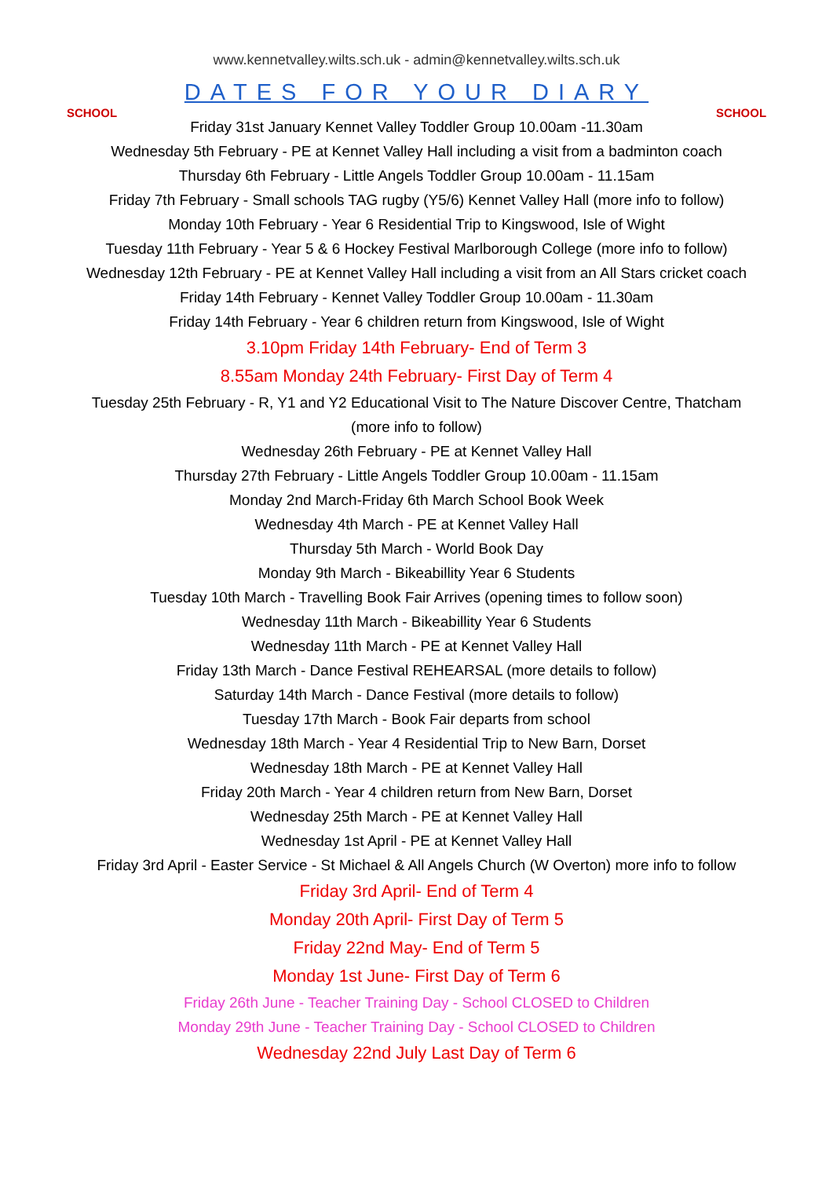SCHOOL
www.kennetvalley.wilts.sch.uk - admin@kennetvalley.wilts.sch.uk
DATES FOR YOUR DIARY
SCHOOL
Friday 31st January Kennet Valley Toddler Group 10.00am -11.30am
Wednesday 5th February - PE at Kennet Valley Hall including a visit from a badminton coach
Thursday 6th February - Little Angels Toddler Group 10.00am - 11.15am
Friday 7th February - Small schools TAG rugby (Y5/6) Kennet Valley Hall (more info to follow)
Monday 10th February - Year 6 Residential Trip to Kingswood, Isle of Wight
Tuesday 11th February - Year 5 & 6 Hockey Festival Marlborough College (more info to follow)
Wednesday 12th February - PE at Kennet Valley Hall including a visit from an All Stars cricket coach
Friday 14th February - Kennet Valley Toddler Group 10.00am - 11.30am
Friday 14th February - Year 6 children return from Kingswood, Isle of Wight
3.10pm Friday 14th February- End of Term 3
8.55am Monday 24th February- First Day of Term 4
Tuesday 25th February - R, Y1 and Y2 Educational Visit to The Nature Discover Centre, Thatcham
(more info to follow)
Wednesday 26th February - PE at Kennet Valley Hall
Thursday 27th February - Little Angels Toddler Group 10.00am - 11.15am
Monday 2nd March-Friday 6th March School Book Week
Wednesday 4th March - PE at Kennet Valley Hall
Thursday 5th March - World Book Day
Monday 9th March - Bikeabillity Year 6 Students
Tuesday 10th March - Travelling Book Fair Arrives (opening times to follow soon)
Wednesday 11th March - Bikeabillity Year 6 Students
Wednesday 11th March - PE at Kennet Valley Hall
Friday 13th March - Dance Festival REHEARSAL (more details to follow)
Saturday 14th March - Dance Festival (more details to follow)
Tuesday 17th March - Book Fair departs from school
Wednesday 18th March - Year 4 Residential Trip to New Barn, Dorset
Wednesday 18th March - PE at Kennet Valley Hall
Friday 20th March - Year 4 children return from New Barn, Dorset
Wednesday 25th March - PE at Kennet Valley Hall
Wednesday 1st April - PE at Kennet Valley Hall
Friday 3rd April - Easter Service - St Michael & All Angels Church (W Overton) more info to follow
Friday 3rd April- End of Term 4
Monday 20th April- First Day of Term 5
Friday 22nd May- End of Term 5
Monday 1st June- First Day of Term 6
Friday 26th June - Teacher Training Day - School CLOSED to Children
Monday 29th June - Teacher Training Day - School CLOSED to Children
Wednesday 22nd July Last Day of Term 6